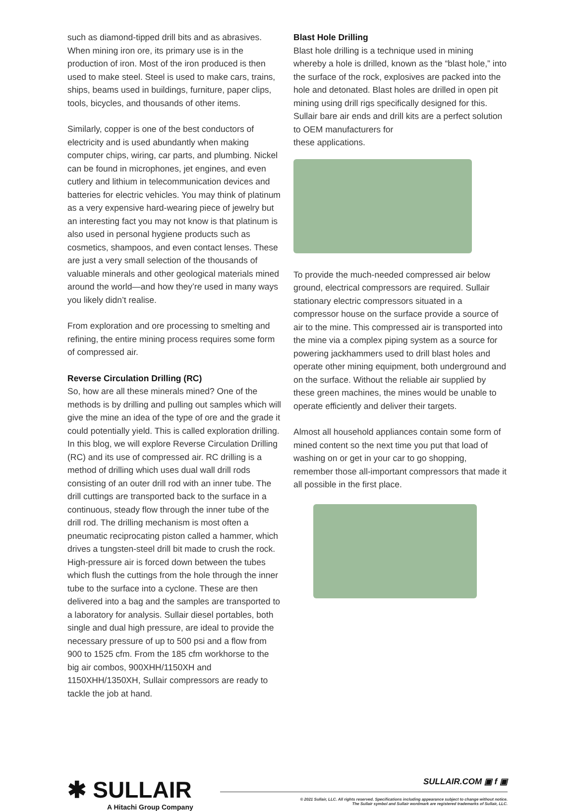such as diamond-tipped drill bits and as abrasives. When mining iron ore, its primary use is in the production of iron. Most of the iron produced is then used to make steel. Steel is used to make cars, trains, ships, beams used in buildings, furniture, paper clips, tools, bicycles, and thousands of other items.
Similarly, copper is one of the best conductors of electricity and is used abundantly when making computer chips, wiring, car parts, and plumbing. Nickel can be found in microphones, jet engines, and even cutlery and lithium in telecommunication devices and batteries for electric vehicles. You may think of platinum as a very expensive hard-wearing piece of jewelry but an interesting fact you may not know is that platinum is also used in personal hygiene products such as cosmetics, shampoos, and even contact lenses. These are just a very small selection of the thousands of valuable minerals and other geological materials mined around the world—and how they’re used in many ways you likely didn’t realise.
From exploration and ore processing to smelting and refining, the entire mining process requires some form of compressed air.
Reverse Circulation Drilling (RC)
So, how are all these minerals mined? One of the methods is by drilling and pulling out samples which will give the mine an idea of the type of ore and the grade it could potentially yield. This is called exploration drilling. In this blog, we will explore Reverse Circulation Drilling (RC) and its use of compressed air. RC drilling is a method of drilling which uses dual wall drill rods consisting of an outer drill rod with an inner tube. The drill cuttings are transported back to the surface in a continuous, steady flow through the inner tube of the drill rod. The drilling mechanism is most often a pneumatic reciprocating piston called a hammer, which drives a tungsten-steel drill bit made to crush the rock. High-pressure air is forced down between the tubes which flush the cuttings from the hole through the inner tube to the surface into a cyclone. These are then delivered into a bag and the samples are transported to a laboratory for analysis. Sullair diesel portables, both single and dual high pressure, are ideal to provide the necessary pressure of up to 500 psi and a flow from 900 to 1525 cfm. From the 185 cfm workhorse to the big air combos, 900XHH/1150XH and 1150XHH/1350XH, Sullair compressors are ready to tackle the job at hand.
Blast Hole Drilling
Blast hole drilling is a technique used in mining whereby a hole is drilled, known as the “blast hole,” into the surface of the rock, explosives are packed into the hole and detonated. Blast holes are drilled in open pit mining using drill rigs specifically designed for this. Sullair bare air ends and drill kits are a perfect solution
to OEM manufacturers for
these applications.
To provide the much-needed compressed air below ground, electrical compressors are required. Sullair stationary electric compressors situated in a compressor house on the surface provide a source of air to the mine. This compressed air is transported into the mine via a complex piping system as a source for powering jackhammers used to drill blast holes and operate other mining equipment, both underground and on the surface. Without the reliable air supplied by these green machines, the mines would be unable to operate efficiently and deliver their targets.
Almost all household appliances contain some form of mined content so the next time you put that load of washing on or get in your car to go shopping, remember those all-important compressors that made it all possible in the first place.
✱ SULLAIR
A Hitachi Group Company
SULLAIR.COM ▣ f ▣
© 2021 Sullair, LLC. All rights reserved. Specifications including appearance subject to change without notice.
The Sullair symbol and Sullair wordmark are registered trademarks of Sullair, LLC.